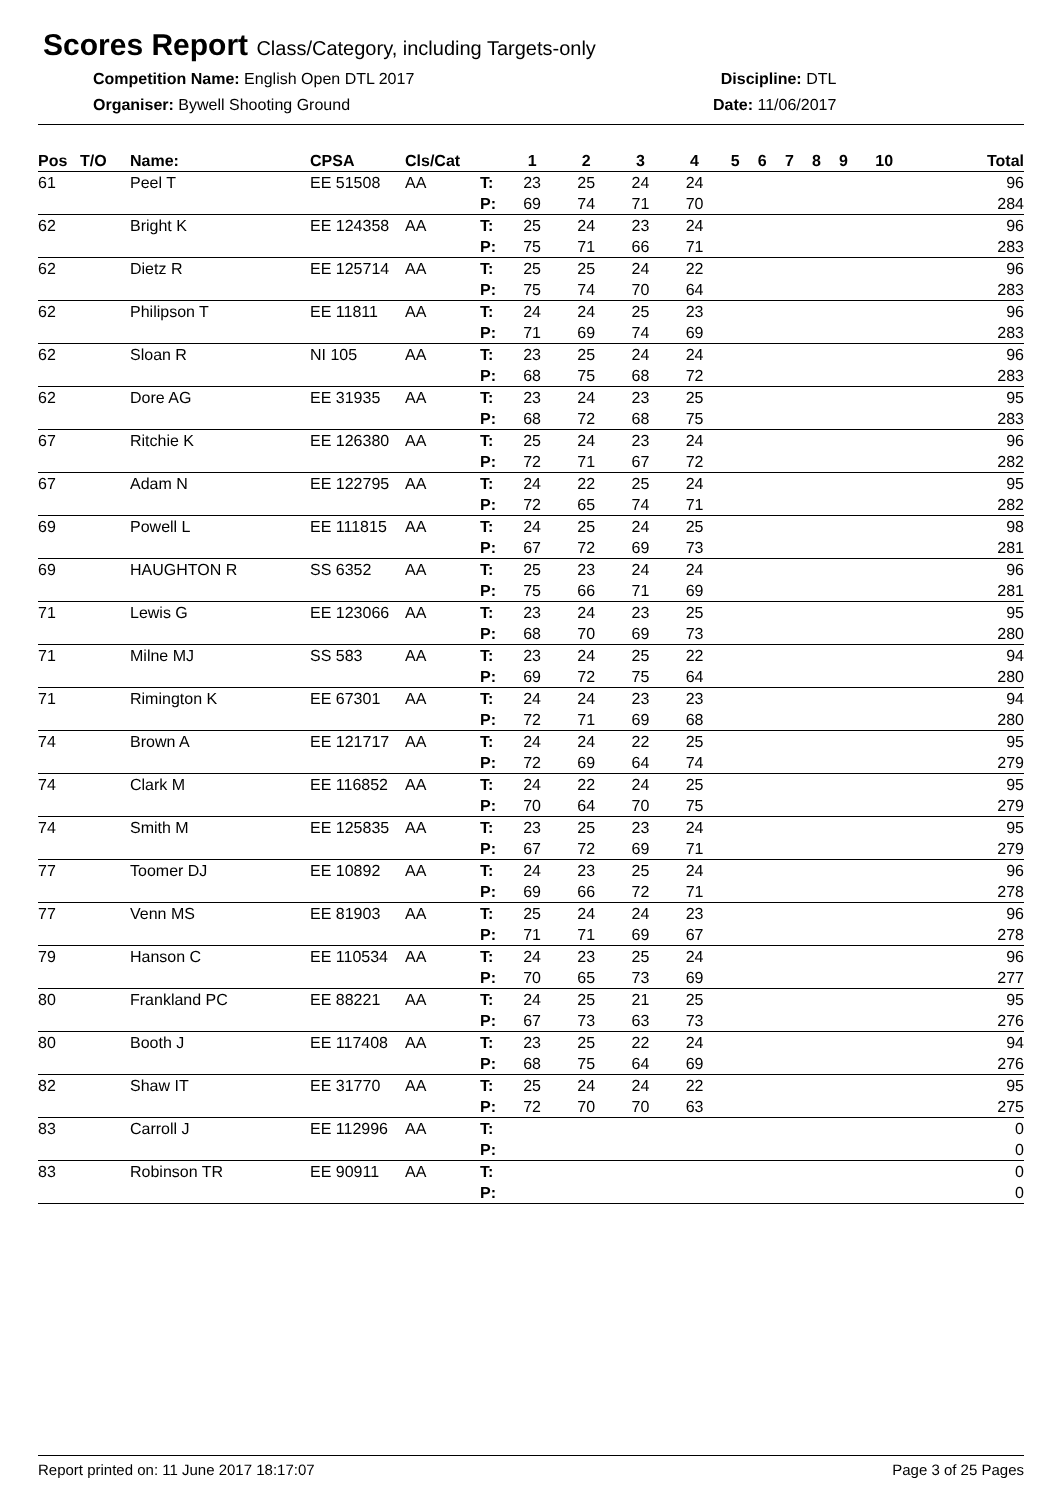Scores Report Class/Category, including Targets-only
Competition Name: English Open DTL 2017
Organiser: Bywell Shooting Ground
Discipline: DTL
Date: 11/06/2017
| Pos | T/O | Name: | CPSA | Cls/Cat | | 1 | 2 | 3 | 4 | 5 | 6 | 7 | 8 | 9 | 10 | Total |
| --- | --- | --- | --- | --- | --- | --- | --- | --- | --- | --- | --- | --- | --- | --- | --- | --- |
| 61 | | Peel T | EE 51508 | AA | T: | 23 | 25 | 24 | 24 | | | | | | | 96 |
| | | | | | P: | 69 | 74 | 71 | 70 | | | | | | | 284 |
| 62 | | Bright K | EE 124358 | AA | T: | 25 | 24 | 23 | 24 | | | | | | | 96 |
| | | | | | P: | 75 | 71 | 66 | 71 | | | | | | | 283 |
| 62 | | Dietz R | EE 125714 | AA | T: | 25 | 25 | 24 | 22 | | | | | | | 96 |
| | | | | | P: | 75 | 74 | 70 | 64 | | | | | | | 283 |
| 62 | | Philipson T | EE 11811 | AA | T: | 24 | 24 | 25 | 23 | | | | | | | 96 |
| | | | | | P: | 71 | 69 | 74 | 69 | | | | | | | 283 |
| 62 | | Sloan R | NI 105 | AA | T: | 23 | 25 | 24 | 24 | | | | | | | 96 |
| | | | | | P: | 68 | 75 | 68 | 72 | | | | | | | 283 |
| 62 | | Dore AG | EE 31935 | AA | T: | 23 | 24 | 23 | 25 | | | | | | | 95 |
| | | | | | P: | 68 | 72 | 68 | 75 | | | | | | | 283 |
| 67 | | Ritchie K | EE 126380 | AA | T: | 25 | 24 | 23 | 24 | | | | | | | 96 |
| | | | | | P: | 72 | 71 | 67 | 72 | | | | | | | 282 |
| 67 | | Adam N | EE 122795 | AA | T: | 24 | 22 | 25 | 24 | | | | | | | 95 |
| | | | | | P: | 72 | 65 | 74 | 71 | | | | | | | 282 |
| 69 | | Powell L | EE 111815 | AA | T: | 24 | 25 | 24 | 25 | | | | | | | 98 |
| | | | | | P: | 67 | 72 | 69 | 73 | | | | | | | 281 |
| 69 | | HAUGHTON R | SS 6352 | AA | T: | 25 | 23 | 24 | 24 | | | | | | | 96 |
| | | | | | P: | 75 | 66 | 71 | 69 | | | | | | | 281 |
| 71 | | Lewis G | EE 123066 | AA | T: | 23 | 24 | 23 | 25 | | | | | | | 95 |
| | | | | | P: | 68 | 70 | 69 | 73 | | | | | | | 280 |
| 71 | | Milne MJ | SS 583 | AA | T: | 23 | 24 | 25 | 22 | | | | | | | 94 |
| | | | | | P: | 69 | 72 | 75 | 64 | | | | | | | 280 |
| 71 | | Rimington K | EE 67301 | AA | T: | 24 | 24 | 23 | 23 | | | | | | | 94 |
| | | | | | P: | 72 | 71 | 69 | 68 | | | | | | | 280 |
| 74 | | Brown A | EE 121717 | AA | T: | 24 | 24 | 22 | 25 | | | | | | | 95 |
| | | | | | P: | 72 | 69 | 64 | 74 | | | | | | | 279 |
| 74 | | Clark M | EE 116852 | AA | T: | 24 | 22 | 24 | 25 | | | | | | | 95 |
| | | | | | P: | 70 | 64 | 70 | 75 | | | | | | | 279 |
| 74 | | Smith M | EE 125835 | AA | T: | 23 | 25 | 23 | 24 | | | | | | | 95 |
| | | | | | P: | 67 | 72 | 69 | 71 | | | | | | | 279 |
| 77 | | Toomer DJ | EE 10892 | AA | T: | 24 | 23 | 25 | 24 | | | | | | | 96 |
| | | | | | P: | 69 | 66 | 72 | 71 | | | | | | | 278 |
| 77 | | Venn MS | EE 81903 | AA | T: | 25 | 24 | 24 | 23 | | | | | | | 96 |
| | | | | | P: | 71 | 71 | 69 | 67 | | | | | | | 278 |
| 79 | | Hanson C | EE 110534 | AA | T: | 24 | 23 | 25 | 24 | | | | | | | 96 |
| | | | | | P: | 70 | 65 | 73 | 69 | | | | | | | 277 |
| 80 | | Frankland PC | EE 88221 | AA | T: | 24 | 25 | 21 | 25 | | | | | | | 95 |
| | | | | | P: | 67 | 73 | 63 | 73 | | | | | | | 276 |
| 80 | | Booth J | EE 117408 | AA | T: | 23 | 25 | 22 | 24 | | | | | | | 94 |
| | | | | | P: | 68 | 75 | 64 | 69 | | | | | | | 276 |
| 82 | | Shaw IT | EE 31770 | AA | T: | 25 | 24 | 24 | 22 | | | | | | | 95 |
| | | | | | P: | 72 | 70 | 70 | 63 | | | | | | | 275 |
| 83 | | Carroll J | EE 112996 | AA | T: | | | | | | | | | | | 0 |
| | | | | | P: | | | | | | | | | | | 0 |
| 83 | | Robinson TR | EE 90911 | AA | T: | | | | | | | | | | | 0 |
| | | | | | P: | | | | | | | | | | | 0 |
Report printed on: 11 June 2017 18:17:07 Page 3 of 25 Pages